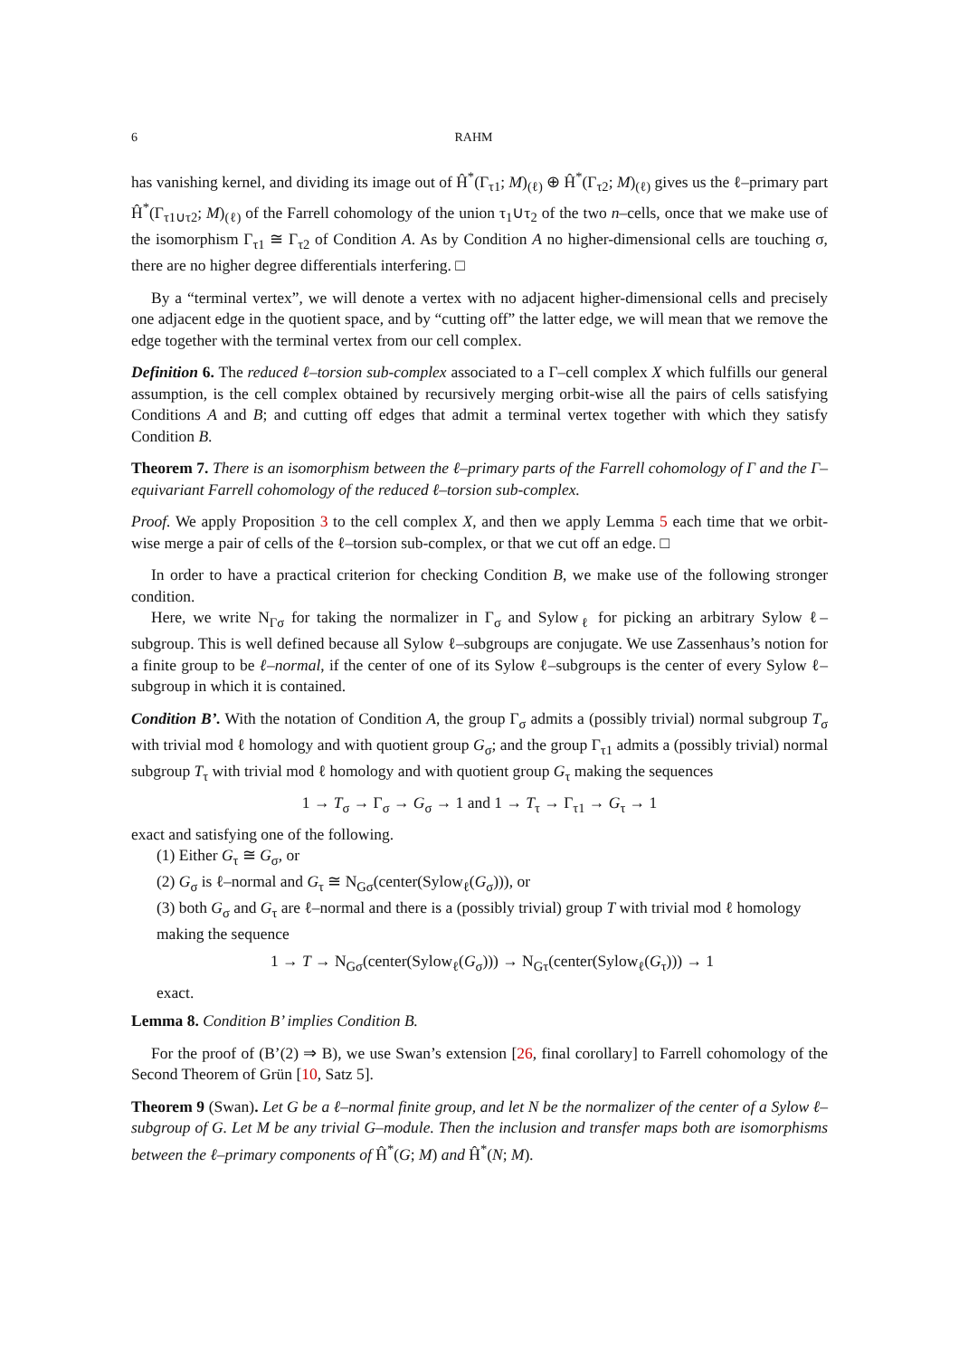6 RAHM
has vanishing kernel, and dividing its image out of Ĥ<sup>*</sup>(Γ<sub>τ1</sub>; M)<sub>(ℓ)</sub> ⊕ Ĥ<sup>*</sup>(Γ<sub>τ2</sub>; M)<sub>(ℓ)</sub> gives us the ℓ–primary part Ĥ<sup>*</sup>(Γ<sub>τ1∪τ2</sub>; M)<sub>(ℓ)</sub> of the Farrell cohomology of the union τ<sub>1</sub>∪τ<sub>2</sub> of the two n–cells, once that we make use of the isomorphism Γ<sub>τ1</sub> ≅ Γ<sub>τ2</sub> of Condition A. As by Condition A no higher-dimensional cells are touching σ, there are no higher degree differentials interfering. □
By a “terminal vertex”, we will denote a vertex with no adjacent higher-dimensional cells and precisely one adjacent edge in the quotient space, and by “cutting off” the latter edge, we will mean that we remove the edge together with the terminal vertex from our cell complex.
Definition 6. The reduced ℓ–torsion sub-complex associated to a Γ–cell complex X which fulfills our general assumption, is the cell complex obtained by recursively merging orbit-wise all the pairs of cells satisfying Conditions A and B; and cutting off edges that admit a terminal vertex together with which they satisfy Condition B.
Theorem 7. There is an isomorphism between the ℓ–primary parts of the Farrell cohomology of Γ and the Γ–equivariant Farrell cohomology of the reduced ℓ–torsion sub-complex.
Proof. We apply Proposition 3 to the cell complex X, and then we apply Lemma 5 each time that we orbit-wise merge a pair of cells of the ℓ–torsion sub-complex, or that we cut off an edge. □
In order to have a practical criterion for checking Condition B, we make use of the following stronger condition.
Here, we write N<sub>Γσ</sub> for taking the normalizer in Γ<sub>σ</sub> and Sylow<sub>ℓ</sub> for picking an arbitrary Sylow ℓ–subgroup. This is well defined because all Sylow ℓ–subgroups are conjugate. We use Zassenhaus’s notion for a finite group to be ℓ–normal, if the center of one of its Sylow ℓ–subgroups is the center of every Sylow ℓ–subgroup in which it is contained.
Condition B’. With the notation of Condition A, the group Γ<sub>σ</sub> admits a (possibly trivial) normal subgroup T<sub>σ</sub> with trivial mod ℓ homology and with quotient group G<sub>σ</sub>; and the group Γ<sub>τ1</sub> admits a (possibly trivial) normal subgroup T<sub>τ</sub> with trivial mod ℓ homology and with quotient group G<sub>τ</sub> making the sequences
1 → T<sub>σ</sub> → Γ<sub>σ</sub> → G<sub>σ</sub> → 1 and 1 → T<sub>τ</sub> → Γ<sub>τ1</sub> → G<sub>τ</sub> → 1
exact and satisfying one of the following.
(1) Either G<sub>τ</sub> ≅ G<sub>σ</sub>, or
(2) G<sub>σ</sub> is ℓ–normal and G<sub>τ</sub> ≅ N<sub>Gσ</sub>(center(Sylow<sub>ℓ</sub>(G<sub>σ</sub>))), or
(3) both G<sub>σ</sub> and G<sub>τ</sub> are ℓ–normal and there is a (possibly trivial) group T with trivial mod ℓ homology making the sequence
1 → T → N<sub>Gσ</sub>(center(Sylow<sub>ℓ</sub>(G<sub>σ</sub>))) → N<sub>Gτ</sub>(center(Sylow<sub>ℓ</sub>(G<sub>τ</sub>))) → 1
exact.
Lemma 8. Condition B’ implies Condition B.
For the proof of (B’(2) ⇒ B), we use Swan’s extension [26, final corollary] to Farrell cohomology of the Second Theorem of Grün [10, Satz 5].
Theorem 9 (Swan). Let G be a ℓ–normal finite group, and let N be the normalizer of the center of a Sylow ℓ–subgroup of G. Let M be any trivial G–module. Then the inclusion and transfer maps both are isomorphisms between the ℓ–primary components of Ĥ<sup>*</sup>(G; M) and Ĥ<sup>*</sup>(N; M).